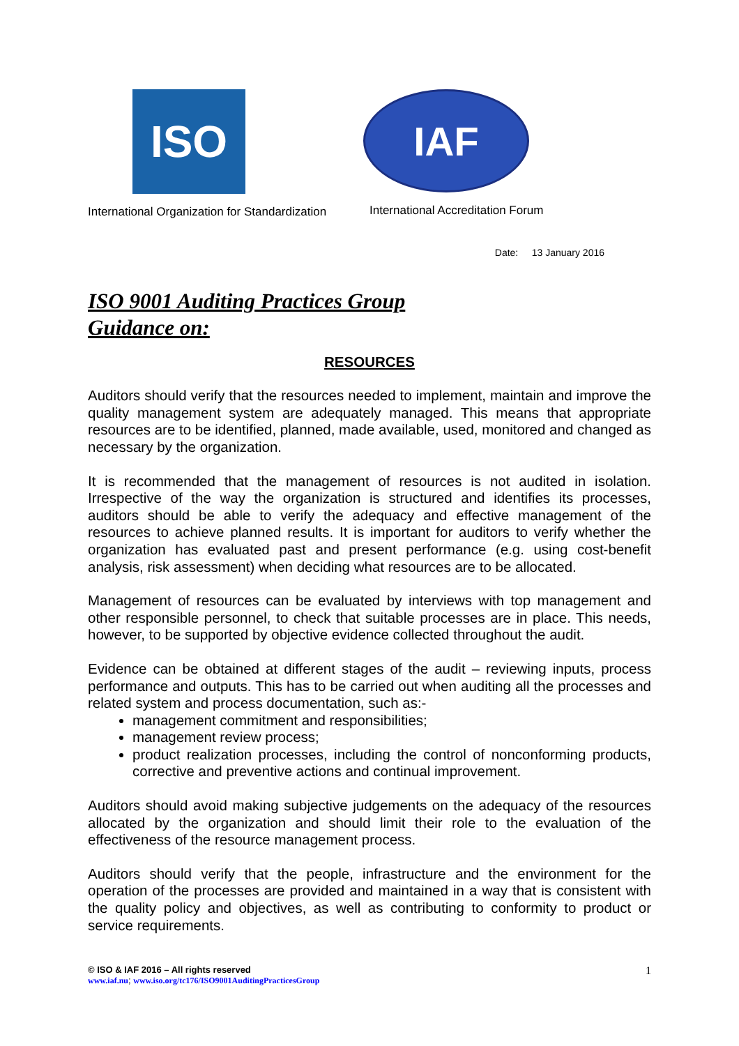ISO
International Organization for Standardization
IAF
International Accreditation Forum
Date: 13 January 2016
ISO 9001 Auditing Practices Group
Guidance on:
RESOURCES
Auditors should verify that the resources needed to implement, maintain and improve the quality management system are adequately managed. This means that appropriate resources are to be identified, planned, made available, used, monitored and changed as necessary by the organization.
It is recommended that the management of resources is not audited in isolation. Irrespective of the way the organization is structured and identifies its processes, auditors should be able to verify the adequacy and effective management of the resources to achieve planned results. It is important for auditors to verify whether the organization has evaluated past and present performance (e.g. using cost-benefit analysis, risk assessment) when deciding what resources are to be allocated.
Management of resources can be evaluated by interviews with top management and other responsible personnel, to check that suitable processes are in place. This needs, however, to be supported by objective evidence collected throughout the audit.
Evidence can be obtained at different stages of the audit – reviewing inputs, process performance and outputs. This has to be carried out when auditing all the processes and related system and process documentation, such as:-
management commitment and responsibilities;
management review process;
product realization processes, including the control of nonconforming products, corrective and preventive actions and continual improvement.
Auditors should avoid making subjective judgements on the adequacy of the resources allocated by the organization and should limit their role to the evaluation of the effectiveness of the resource management process.
Auditors should verify that the people, infrastructure and the environment for the operation of the processes are provided and maintained in a way that is consistent with the quality policy and objectives, as well as contributing to conformity to product or service requirements.
© ISO & IAF 2016 – All rights reserved
www.iaf.nu; www.iso.org/tc176/ISO9001AuditingPracticesGroup
1